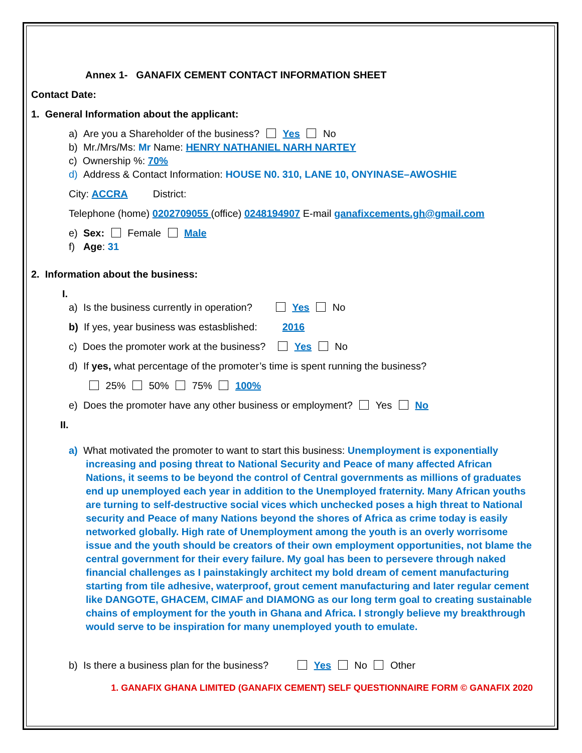Annex 1- GANAFIX CEMENT CONTACT INFORMATION SHEET
Contact Date:
1. General Information about the applicant:
a) Are you a Shareholder of the business? Yes No
b) Mr./Mrs/Ms: Mr Name: HENRY NATHANIEL NARH NARTEY
c) Ownership %: 70%
d) Address & Contact Information: HOUSE N0. 310, LANE 10, ONYINASE–AWOSHIE
City: ACCRA District:
Telephone (home) 0202709055 (office) 0248194907 E-mail ganafixcements.gh@gmail.com
e) Sex: Female Male
f) Age: 31
2. Information about the business:
I.
a) Is the business currently in operation? Yes No
b) If yes, year business was estasblished: 2016
c) Does the promoter work at the business? Yes No
d) If yes, what percentage of the promoter’s time is spent running the business?
25% 50% 75% 100%
e) Does the promoter have any other business or employment? Yes No
II.
a) What motivated the promoter to want to start this business: Unemployment is exponentially increasing and posing threat to National Security and Peace of many affected African Nations, it seems to be beyond the control of Central governments as millions of graduates end up unemployed each year in addition to the Unemployed fraternity. Many African youths are turning to self-destructive social vices which unchecked poses a high threat to National security and Peace of many Nations beyond the shores of Africa as crime today is easily networked globally. High rate of Unemployment among the youth is an overly worrisome issue and the youth should be creators of their own employment opportunities, not blame the central government for their every failure. My goal has been to persevere through naked financial challenges as I painstakingly architect my bold dream of cement manufacturing starting from tile adhesive, waterproof, grout cement manufacturing and later regular cement like DANGOTE, GHACEM, CIMAF and DIAMONG as our long term goal to creating sustainable chains of employment for the youth in Ghana and Africa. I strongly believe my breakthrough would serve to be inspiration for many unemployed youth to emulate.
b) Is there a business plan for the business? Yes No Other
1. GANAFIX GHANA LIMITED (GANAFIX CEMENT) SELF QUESTIONNAIRE FORM © GANAFIX 2020